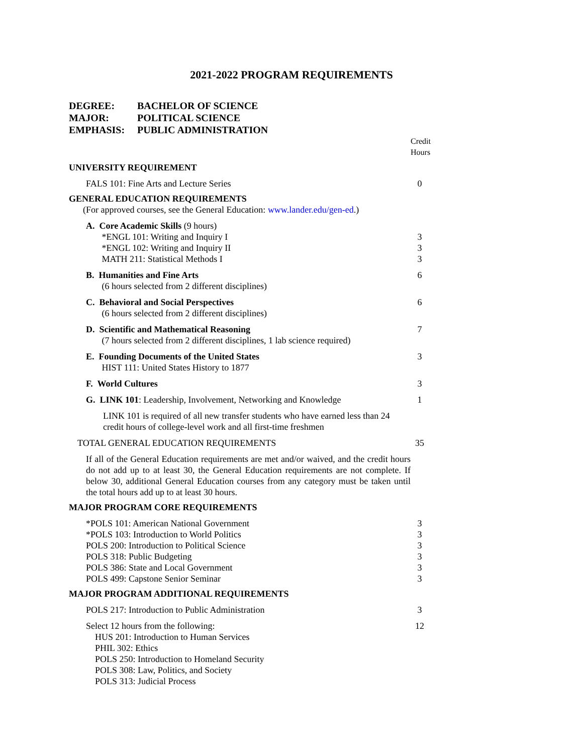2021-2022 PROGRAM REQUIREMENTS
DEGREE: BACHELOR OF SCIENCE
MAJOR: POLITICAL SCIENCE
EMPHASIS: PUBLIC ADMINISTRATION
| | Credit Hours |
| UNIVERSITY REQUIREMENT | |
| FALS 101: Fine Arts and Lecture Series | 0 |
| GENERAL EDUCATION REQUIREMENTS (For approved courses, see the General Education: www.lander.edu/gen-ed .) | |
| A. Core Academic Skills (9 hours) *ENGL 101: Writing and Inquiry I *ENGL 102: Writing and Inquiry II MATH 211: Statistical Methods I | 3 3 3 |
| B. Humanities and Fine Arts (6 hours selected from 2 different disciplines) | 6 |
| C. Behavioral and Social Perspectives (6 hours selected from 2 different disciplines) | 6 |
| D. Scientific and Mathematical Reasoning (7 hours selected from 2 different disciplines, 1 lab science required) | 7 |
| E. Founding Documents of the United States HIST 111: United States History to 1877 | 3 |
| F. World Cultures | 3 |
| G. LINK 101 : Leadership, Involvement, Networking and Knowledge | 1 |
| LINK 101 is required of all new transfer students who have earned less than 24 credit hours of college-level work and all first-time freshmen | |
| TOTAL GENERAL EDUCATION REQUIREMENTS | 35 |
| If all of the General Education requirements are met and/or waived, and the credit hours do not add up to at least 30, the General Education requirements are not complete. If below 30, additional General Education courses from any category must be taken until the total hours add up to at least 30 hours. | |
| MAJOR PROGRAM CORE REQUIREMENTS | |
| *POLS 101: American National Government *POLS 103: Introduction to World Politics POLS 200: Introduction to Political Science POLS 318: Public Budgeting POLS 386: State and Local Government POLS 499: Capstone Senior Seminar | 3 3 3 3 3 3 |
| MAJOR PROGRAM ADDITIONAL REQUIREMENTS | |
| POLS 217: Introduction to Public Administration | 3 |
| Select 12 hours from the following: HUS 201: Introduction to Human Services PHIL 302: Ethics POLS 250: Introduction to Homeland Security POLS 308: Law, Politics, and Society POLS 313: Judicial Process | 12 |